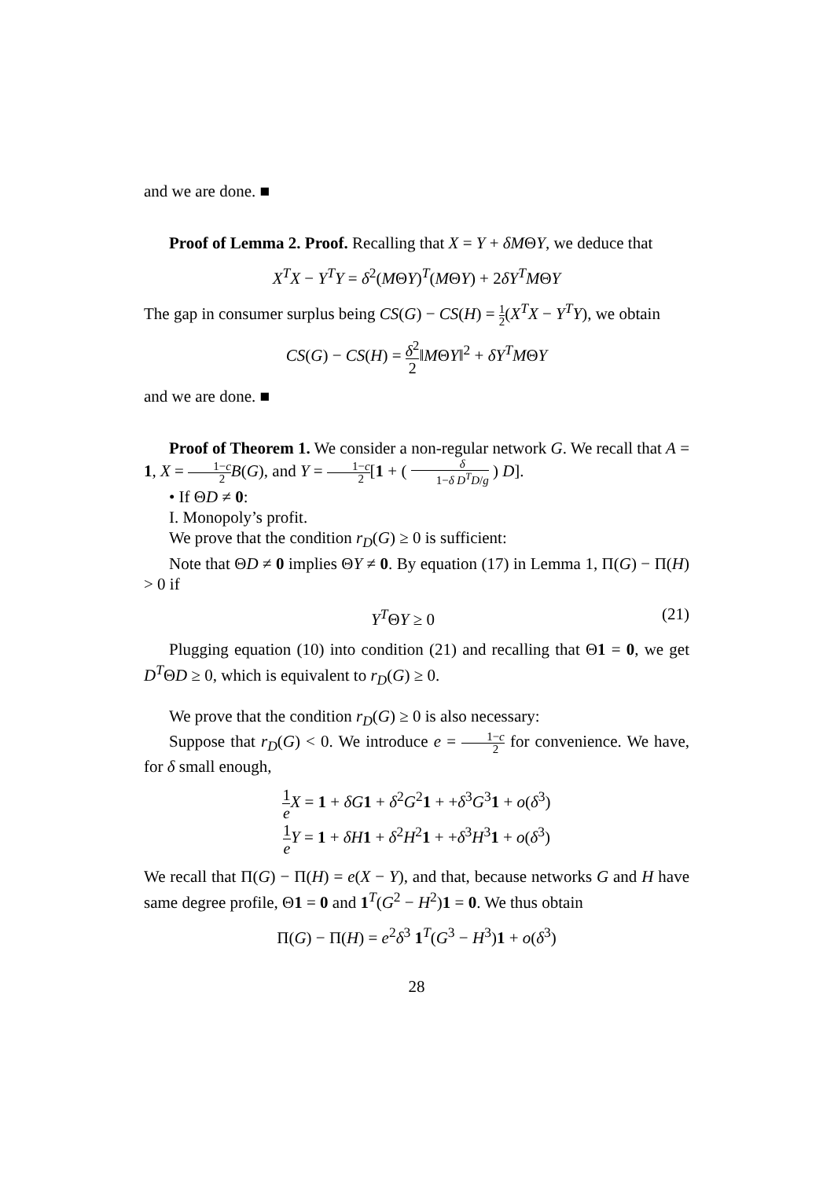and we are done. ■
Proof of Lemma 2. Proof. Recalling that X = Y + δMΘY, we deduce that
X<sup>T</sup>X − Y<sup>T</sup>Y = δ<sup>2</sup>(MΘY)<sup>T</sup>(MΘY) + 2δY<sup>T</sup>MΘY
The gap in consumer surplus being CS(G) − CS(H) = 1 2(X<sup>T</sup>X − Y<sup>T</sup>Y), we obtain
CS(G) − CS(H) = δ<sup>2</sup> 2‖MΘY‖<sup>2</sup> + δY<sup>T</sup>MΘY
and we are done. ■
Proof of Theorem 1. We consider a non-regular network G. We recall that A = 1, X = 1−c 2 B(G), and Y = 1−c 2[1 + ( δ 1−δ D<sup>T</sup>D/g ) D].
• If ΘD ≠ 0:
I. Monopoly’s profit.
We prove that the condition r<sub>D</sub>(G) ≥ 0 is sufficient:
Note that ΘD ≠ 0 implies ΘY ≠ 0. By equation (17) in Lemma 1, Π(G) − Π(H) > 0 if
Y<sup>T</sup>ΘY ≥ 0 (21)
Plugging equation (10) into condition (21) and recalling that Θ1 = 0, we get D<sup>T</sup>ΘD ≥ 0, which is equivalent to r<sub>D</sub>(G) ≥ 0.
We prove that the condition r<sub>D</sub>(G) ≥ 0 is also necessary:
Suppose that r<sub>D</sub>(G) < 0. We introduce e = 1−c 2 for convenience. We have, for δ small enough,
1 e X = 1 + δG 1 + δ<sup>2</sup>G<sup>2</sup>1 + +δ<sup>3</sup>G<sup>3</sup>1 + o(δ<sup>3</sup>)
1 e Y = 1 + δH 1 + δ<sup>2</sup>H<sup>2</sup>1 + +δ<sup>3</sup>H<sup>3</sup>1 + o(δ<sup>3</sup>)
We recall that Π(G) − Π(H) = e(X − Y), and that, because networks G and H have same degree profile, Θ1 = 0 and 1<sup>T</sup>(G<sup>2</sup> − H<sup>2</sup>)1 = 0. We thus obtain
Π(G) − Π(H) = e<sup>2</sup>δ<sup>3</sup> 1<sup>T</sup>(G<sup>3</sup> − H<sup>3</sup>)1 + o(δ<sup>3</sup>)
28